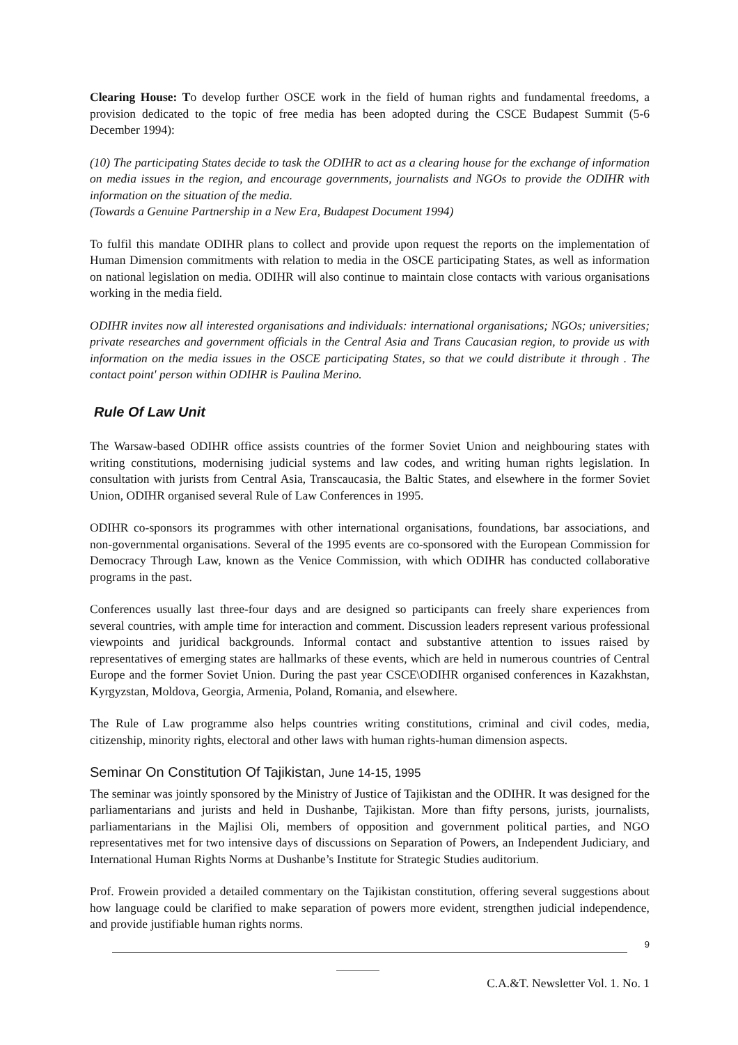Clearing House: To develop further OSCE work in the field of human rights and fundamental freedoms, a provision dedicated to the topic of free media has been adopted during the CSCE Budapest Summit (5-6 December 1994):
(10) The participating States decide to task the ODIHR to act as a clearing house for the exchange of information on media issues in the region, and encourage governments, journalists and NGOs to provide the ODIHR with information on the situation of the media.
(Towards a Genuine Partnership in a New Era, Budapest Document 1994)
To fulfil this mandate ODIHR plans to collect and provide upon request the reports on the implementation of Human Dimension commitments with relation to media in the OSCE participating States, as well as information on national legislation on media. ODIHR will also continue to maintain close contacts with various organisations working in the media field.
ODIHR invites now all interested organisations and individuals: international organisations; NGOs; universities; private researches and government officials in the Central Asia and Trans Caucasian region, to provide us with information on the media issues in the OSCE participating States, so that we could distribute it through . The contact point' person within ODIHR is Paulina Merino.
Rule Of Law Unit
The Warsaw-based ODIHR office assists countries of the former Soviet Union and neighbouring states with writing constitutions, modernising judicial systems and law codes, and writing human rights legislation. In consultation with jurists from Central Asia, Transcaucasia, the Baltic States, and elsewhere in the former Soviet Union, ODIHR organised several Rule of Law Conferences in 1995.
ODIHR co-sponsors its programmes with other international organisations, foundations, bar associations, and non-governmental organisations. Several of the 1995 events are co-sponsored with the European Commission for Democracy Through Law, known as the Venice Commission, with which ODIHR has conducted collaborative programs in the past.
Conferences usually last three-four days and are designed so participants can freely share experiences from several countries, with ample time for interaction and comment. Discussion leaders represent various professional viewpoints and juridical backgrounds. Informal contact and substantive attention to issues raised by representatives of emerging states are hallmarks of these events, which are held in numerous countries of Central Europe and the former Soviet Union. During the past year CSCE\ODIHR organised conferences in Kazakhstan, Kyrgyzstan, Moldova, Georgia, Armenia, Poland, Romania, and elsewhere.
The Rule of Law programme also helps countries writing constitutions, criminal and civil codes, media, citizenship, minority rights, electoral and other laws with human rights-human dimension aspects.
Seminar On Constitution Of Tajikistan, June 14-15, 1995
The seminar was jointly sponsored by the Ministry of Justice of Tajikistan and the ODIHR. It was designed for the parliamentarians and jurists and held in Dushanbe, Tajikistan. More than fifty persons, jurists, journalists, parliamentarians in the Majlisi Oli, members of opposition and government political parties, and NGO representatives met for two intensive days of discussions on Separation of Powers, an Independent Judiciary, and International Human Rights Norms at Dushanbe’s Institute for Strategic Studies auditorium.
Prof. Frowein provided a detailed commentary on the Tajikistan constitution, offering several suggestions about how language could be clarified to make separation of powers more evident, strengthen judicial independence, and provide justifiable human rights norms.
9
C.A.&T. Newsletter Vol. 1. No. 1